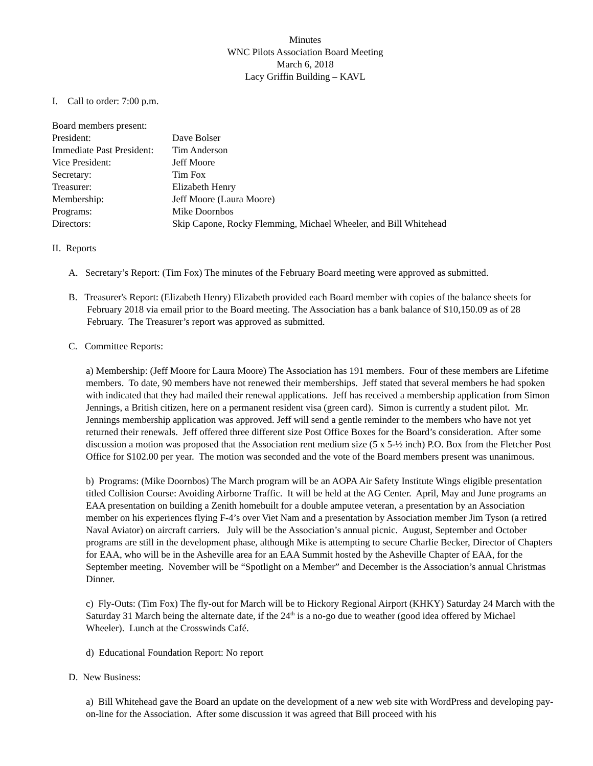Minutes
WNC Pilots Association Board Meeting
March 6, 2018
Lacy Griffin Building – KAVL
I. Call to order: 7:00 p.m.
| Board members present: | |
| President: | Dave Bolser |
| Immediate Past President: | Tim Anderson |
| Vice President: | Jeff Moore |
| Secretary: | Tim Fox |
| Treasurer: | Elizabeth Henry |
| Membership: | Jeff Moore (Laura Moore) |
| Programs: | Mike Doornbos |
| Directors: | Skip Capone, Rocky Flemming, Michael Wheeler, and Bill Whitehead |
II. Reports
A. Secretary’s Report: (Tim Fox) The minutes of the February Board meeting were approved as submitted.
B. Treasurer's Report: (Elizabeth Henry) Elizabeth provided each Board member with copies of the balance sheets for February 2018 via email prior to the Board meeting. The Association has a bank balance of $10,150.09 as of 28 February. The Treasurer’s report was approved as submitted.
C. Committee Reports:
a) Membership: (Jeff Moore for Laura Moore) The Association has 191 members. Four of these members are Lifetime members. To date, 90 members have not renewed their memberships. Jeff stated that several members he had spoken with indicated that they had mailed their renewal applications. Jeff has received a membership application from Simon Jennings, a British citizen, here on a permanent resident visa (green card). Simon is currently a student pilot. Mr. Jennings membership application was approved. Jeff will send a gentle reminder to the members who have not yet returned their renewals. Jeff offered three different size Post Office Boxes for the Board’s consideration. After some discussion a motion was proposed that the Association rent medium size (5 x 5-½ inch) P.O. Box from the Fletcher Post Office for $102.00 per year. The motion was seconded and the vote of the Board members present was unanimous.
b) Programs: (Mike Doornbos) The March program will be an AOPA Air Safety Institute Wings eligible presentation titled Collision Course: Avoiding Airborne Traffic. It will be held at the AG Center. April, May and June programs an EAA presentation on building a Zenith homebuilt for a double amputee veteran, a presentation by an Association member on his experiences flying F-4’s over Viet Nam and a presentation by Association member Jim Tyson (a retired Naval Aviator) on aircraft carriers. July will be the Association’s annual picnic. August, September and October programs are still in the development phase, although Mike is attempting to secure Charlie Becker, Director of Chapters for EAA, who will be in the Asheville area for an EAA Summit hosted by the Asheville Chapter of EAA, for the September meeting. November will be “Spotlight on a Member” and December is the Association’s annual Christmas Dinner.
c) Fly-Outs: (Tim Fox) The fly-out for March will be to Hickory Regional Airport (KHKY) Saturday 24 March with the Saturday 31 March being the alternate date, if the 24<sup>th</sup> is a no-go due to weather (good idea offered by Michael Wheeler). Lunch at the Crosswinds Café.
d) Educational Foundation Report: No report
D. New Business:
a) Bill Whitehead gave the Board an update on the development of a new web site with WordPress and developing pay-on-line for the Association. After some discussion it was agreed that Bill proceed with his